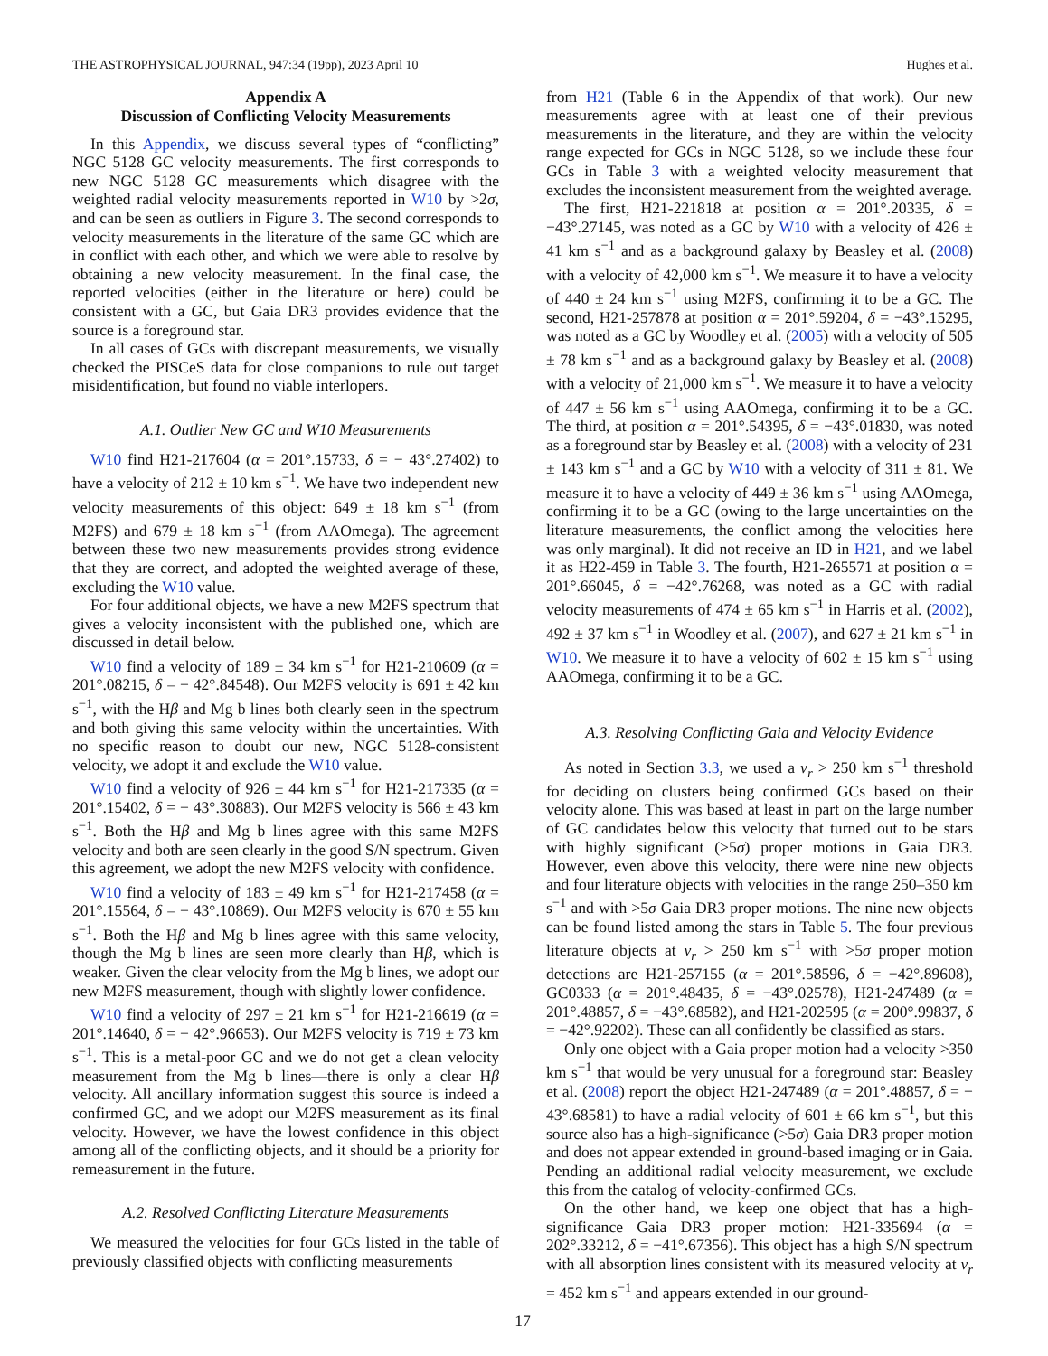THE ASTROPHYSICAL JOURNAL, 947:34 (19pp), 2023 April 10 Hughes et al.
Appendix A
Discussion of Conflicting Velocity Measurements
In this Appendix, we discuss several types of “conflicting” NGC 5128 GC velocity measurements. The first corresponds to new NGC 5128 GC measurements which disagree with the weighted radial velocity measurements reported in W10 by >2σ, and can be seen as outliers in Figure 3. The second corresponds to velocity measurements in the literature of the same GC which are in conflict with each other, and which we were able to resolve by obtaining a new velocity measurement. In the final case, the reported velocities (either in the literature or here) could be consistent with a GC, but Gaia DR3 provides evidence that the source is a foreground star.
In all cases of GCs with discrepant measurements, we visually checked the PISCeS data for close companions to rule out target misidentification, but found no viable interlopers.
A.1. Outlier New GC and W10 Measurements
W10 find H21-217604 (α = 201°.15733, δ = − 43°.27402) to have a velocity of 212 ± 10 km s<sup>−1</sup>. We have two independent new velocity measurements of this object: 649 ± 18 km s<sup>−1</sup> (from M2FS) and 679 ± 18 km s<sup>−1</sup> (from AAOmega). The agreement between these two new measurements provides strong evidence that they are correct, and adopted the weighted average of these, excluding the W10 value.
For four additional objects, we have a new M2FS spectrum that gives a velocity inconsistent with the published one, which are discussed in detail below.
W10 find a velocity of 189 ± 34 km s<sup>−1</sup> for H21-210609 (α = 201°.08215, δ = − 42°.84548). Our M2FS velocity is 691 ± 42 km s<sup>−1</sup>, with the Hβ and Mg b lines both clearly seen in the spectrum and both giving this same velocity within the uncertainties. With no specific reason to doubt our new, NGC 5128-consistent velocity, we adopt it and exclude the W10 value.
W10 find a velocity of 926 ± 44 km s<sup>−1</sup> for H21-217335 (α = 201°.15402, δ = − 43°.30883). Our M2FS velocity is 566 ± 43 km s<sup>−1</sup>. Both the Hβ and Mg b lines agree with this same M2FS velocity and both are seen clearly in the good S/N spectrum. Given this agreement, we adopt the new M2FS velocity with confidence.
W10 find a velocity of 183 ± 49 km s<sup>−1</sup> for H21-217458 (α = 201°.15564, δ = − 43°.10869). Our M2FS velocity is 670 ± 55 km s<sup>−1</sup>. Both the Hβ and Mg b lines agree with this same velocity, though the Mg b lines are seen more clearly than Hβ, which is weaker. Given the clear velocity from the Mg b lines, we adopt our new M2FS measurement, though with slightly lower confidence.
W10 find a velocity of 297 ± 21 km s<sup>−1</sup> for H21-216619 (α = 201°.14640, δ = − 42°.96653). Our M2FS velocity is 719 ± 73 km s<sup>−1</sup>. This is a metal-poor GC and we do not get a clean velocity measurement from the Mg b lines—there is only a clear Hβ velocity. All ancillary information suggest this source is indeed a confirmed GC, and we adopt our M2FS measurement as its final velocity. However, we have the lowest confidence in this object among all of the conflicting objects, and it should be a priority for remeasurement in the future.
A.2. Resolved Conflicting Literature Measurements
We measured the velocities for four GCs listed in the table of previously classified objects with conflicting measurements
from H21 (Table 6 in the Appendix of that work). Our new measurements agree with at least one of their previous measurements in the literature, and they are within the velocity range expected for GCs in NGC 5128, so we include these four GCs in Table 3 with a weighted velocity measurement that excludes the inconsistent measurement from the weighted average.
The first, H21-221818 at position α = 201°.20335, δ = −43°.27145, was noted as a GC by W10 with a velocity of 426 ± 41 km s<sup>−1</sup> and as a background galaxy by Beasley et al. (2008) with a velocity of 42,000 km s<sup>−1</sup>. We measure it to have a velocity of 440 ± 24 km s<sup>−1</sup> using M2FS, confirming it to be a GC. The second, H21-257878 at position α = 201°.59204, δ = −43°.15295, was noted as a GC by Woodley et al. (2005) with a velocity of 505 ± 78 km s<sup>−1</sup> and as a background galaxy by Beasley et al. (2008) with a velocity of 21,000 km s<sup>−1</sup>. We measure it to have a velocity of 447 ± 56 km s<sup>−1</sup> using AAOmega, confirming it to be a GC. The third, at position α = 201°.54395, δ = −43°.01830, was noted as a foreground star by Beasley et al. (2008) with a velocity of 231 ± 143 km s<sup>−1</sup> and a GC by W10 with a velocity of 311 ± 81. We measure it to have a velocity of 449 ± 36 km s<sup>−1</sup> using AAOmega, confirming it to be a GC (owing to the large uncertainties on the literature measurements, the conflict among the velocities here was only marginal). It did not receive an ID in H21, and we label it as H22-459 in Table 3. The fourth, H21-265571 at position α = 201°.66045, δ = −42°.76268, was noted as a GC with radial velocity measurements of 474 ± 65 km s<sup>−1</sup> in Harris et al. (2002), 492 ± 37 km s<sup>−1</sup> in Woodley et al. (2007), and 627 ± 21 km s<sup>−1</sup> in W10. We measure it to have a velocity of 602 ± 15 km s<sup>−1</sup> using AAOmega, confirming it to be a GC.
A.3. Resolving Conflicting Gaia and Velocity Evidence
As noted in Section 3.3, we used a v<sub>r</sub> > 250 km s<sup>−1</sup> threshold for deciding on clusters being confirmed GCs based on their velocity alone. This was based at least in part on the large number of GC candidates below this velocity that turned out to be stars with highly significant (>5σ) proper motions in Gaia DR3. However, even above this velocity, there were nine new objects and four literature objects with velocities in the range 250–350 km s<sup>−1</sup> and with >5σ Gaia DR3 proper motions. The nine new objects can be found listed among the stars in Table 5. The four previous literature objects at v<sub>r</sub> > 250 km s<sup>−1</sup> with >5σ proper motion detections are H21-257155 (α = 201°.58596, δ = −42°.89608), GC0333 (α = 201°.48435, δ = −43°.02578), H21-247489 (α = 201°.48857, δ = −43°.68582), and H21-202595 (α = 200°.99837, δ = −42°.92202). These can all confidently be classified as stars.
Only one object with a Gaia proper motion had a velocity >350 km s<sup>−1</sup> that would be very unusual for a foreground star: Beasley et al. (2008) report the object H21-247489 (α = 201°.48857, δ = − 43°.68581) to have a radial velocity of 601 ± 66 km s<sup>−1</sup>, but this source also has a high-significance (>5σ) Gaia DR3 proper motion and does not appear extended in ground-based imaging or in Gaia. Pending an additional radial velocity measurement, we exclude this from the catalog of velocity-confirmed GCs.
On the other hand, we keep one object that has a high-significance Gaia DR3 proper motion: H21-335694 (α = 202°.33212, δ = −41°.67356). This object has a high S/N spectrum with all absorption lines consistent with its measured velocity at v<sub>r</sub> = 452 km s<sup>−1</sup> and appears extended in our ground-
17